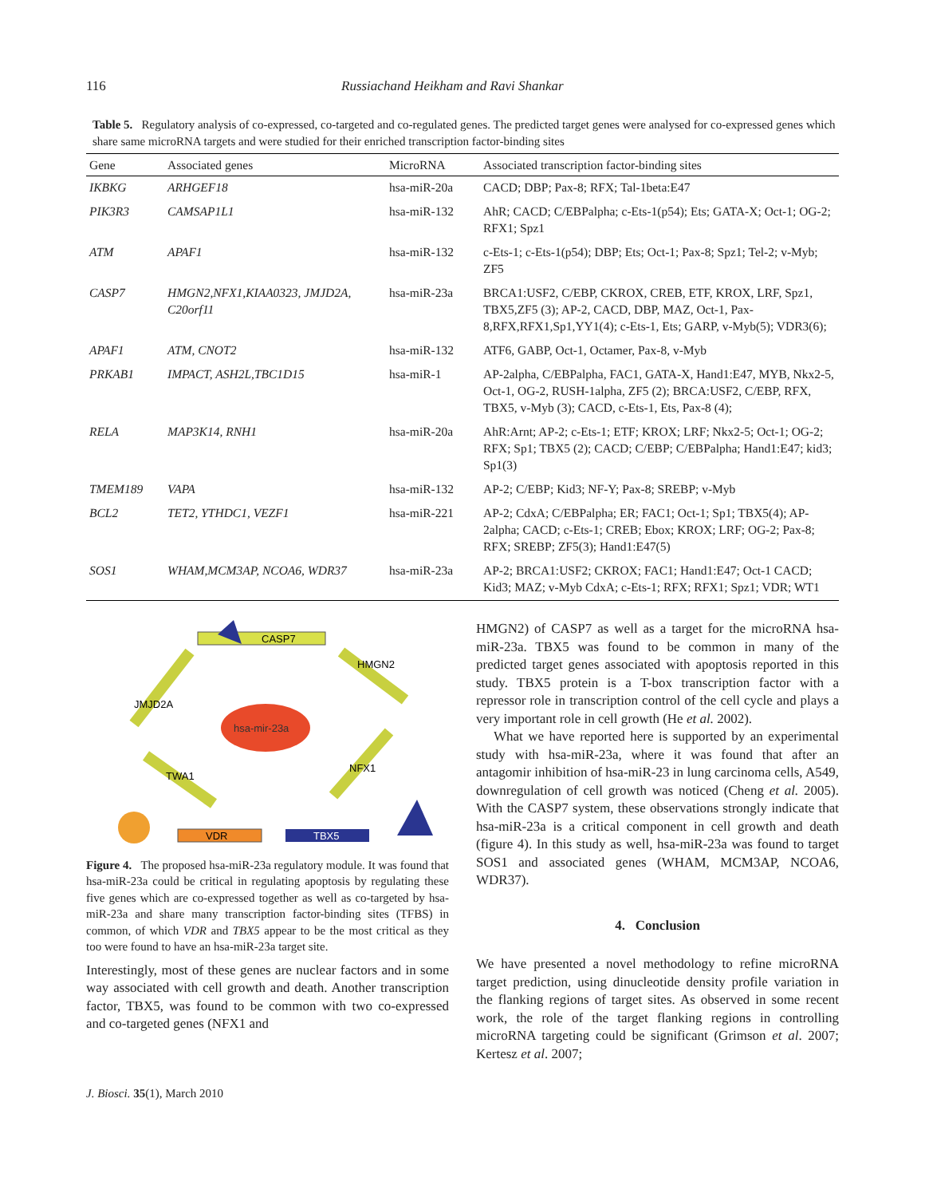116 Russiachand Heikham and Ravi Shankar
Table 5. Regulatory analysis of co-expressed, co-targeted and co-regulated genes. The predicted target genes were analysed for co-expressed genes which share same microRNA targets and were studied for their enriched transcription factor-binding sites
| Gene | Associated genes | MicroRNA | Associated transcription factor-binding sites |
| --- | --- | --- | --- |
| IKBKG | ARHGEF18 | hsa-miR-20a | CACD; DBP; Pax-8; RFX; Tal-1beta:E47 |
| PIK3R3 | CAMSAP1L1 | hsa-miR-132 | AhR; CACD; C/EBPalpha; c-Ets-1(p54); Ets; GATA-X; Oct-1; OG-2; RFX1; Spz1 |
| ATM | APAF1 | hsa-miR-132 | c-Ets-1; c-Ets-1(p54); DBP; Ets; Oct-1; Pax-8; Spz1; Tel-2; v-Myb; ZF5 |
| CASP7 | HMGN2,NFX1,KIAA0323, JMJD2A, C20orf11 | hsa-miR-23a | BRCA1:USF2, C/EBP, CKROX, CREB, ETF, KROX, LRF, Spz1, TBX5,ZF5 (3); AP-2, CACD, DBP, MAZ, Oct-1, Pax-8,RFX,RFX1,Sp1,YY1(4); c-Ets-1, Ets; GARP, v-Myb(5); VDR3(6); |
| APAF1 | ATM, CNOT2 | hsa-miR-132 | ATF6, GABP, Oct-1, Octamer, Pax-8, v-Myb |
| PRKAB1 | IMPACT, ASH2L,TBC1D15 | hsa-miR-1 | AP-2alpha, C/EBPalpha, FAC1, GATA-X, Hand1:E47, MYB, Nkx2-5, Oct-1, OG-2, RUSH-1alpha, ZF5 (2); BRCA:USF2, C/EBP, RFX, TBX5, v-Myb (3); CACD, c-Ets-1, Ets, Pax-8 (4); |
| RELA | MAP3K14, RNH1 | hsa-miR-20a | AhR:Arnt; AP-2; c-Ets-1; ETF; KROX; LRF; Nkx2-5; Oct-1; OG-2; RFX; Sp1; TBX5 (2); CACD; C/EBP; C/EBPalpha; Hand1:E47; kid3; Sp1(3) |
| TMEM189 | VAPA | hsa-miR-132 | AP-2; C/EBP; Kid3; NF-Y; Pax-8; SREBP; v-Myb |
| BCL2 | TET2, YTHDC1, VEZF1 | hsa-miR-221 | AP-2; CdxA; C/EBPalpha; ER; FAC1; Oct-1; Sp1; TBX5(4); AP-2alpha; CACD; c-Ets-1; CREB; Ebox; KROX; LRF; OG-2; Pax-8; RFX; SREBP; ZF5(3); Hand1:E47(5) |
| SOS1 | WHAM,MCM3AP, NCOA6, WDR37 | hsa-miR-23a | AP-2; BRCA1:USF2; CKROX; FAC1; Hand1:E47; Oct-1 CACD; Kid3; MAZ; v-Myb CdxA; c-Ets-1; RFX; RFX1; Spz1; VDR; WT1 |
CASP7
hsa-mir-23a
VDR
TBX5
JMJD2A
HMGN2
TWA1
NFX1
Figure 4. The proposed hsa-miR-23a regulatory module. It was found that hsa-miR-23a could be critical in regulating apoptosis by regulating these five genes which are co-expressed together as well as co-targeted by hsa-miR-23a and share many transcription factor-binding sites (TFBS) in common, of which VDR and TBX5 appear to be the most critical as they too were found to have an hsa-miR-23a target site.
Interestingly, most of these genes are nuclear factors and in some way associated with cell growth and death. Another transcription factor, TBX5, was found to be common with two co-expressed and co-targeted genes (NFX1 and
HMGN2) of CASP7 as well as a target for the microRNA hsa-miR-23a. TBX5 was found to be common in many of the predicted target genes associated with apoptosis reported in this study. TBX5 protein is a T-box transcription factor with a repressor role in transcription control of the cell cycle and plays a very important role in cell growth (He et al. 2002).
What we have reported here is supported by an experimental study with hsa-miR-23a, where it was found that after an antagomir inhibition of hsa-miR-23 in lung carcinoma cells, A549, downregulation of cell growth was noticed (Cheng et al. 2005). With the CASP7 system, these observations strongly indicate that hsa-miR-23a is a critical component in cell growth and death (figure 4). In this study as well, hsa-miR-23a was found to target SOS1 and associated genes (WHAM, MCM3AP, NCOA6, WDR37).
4. Conclusion
We have presented a novel methodology to refine microRNA target prediction, using dinucleotide density profile variation in the flanking regions of target sites. As observed in some recent work, the role of the target flanking regions in controlling microRNA targeting could be significant (Grimson et al. 2007; Kertesz et al. 2007;
J. Biosci. 35(1), March 2010